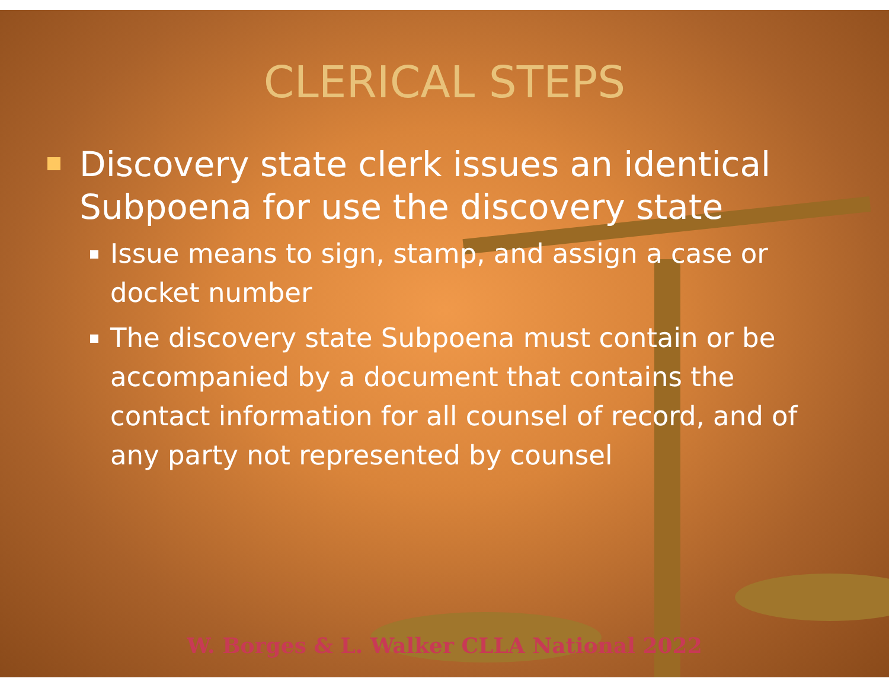CLERICAL STEPS
Discovery state clerk issues an identical Subpoena for use the discovery state
Issue means to sign, stamp, and assign a case or docket number
The discovery state Subpoena must contain or be accompanied by a document that contains the contact information for all counsel of record, and of any party not represented by counsel
W. Borges & L. Walker CLLA National 2022